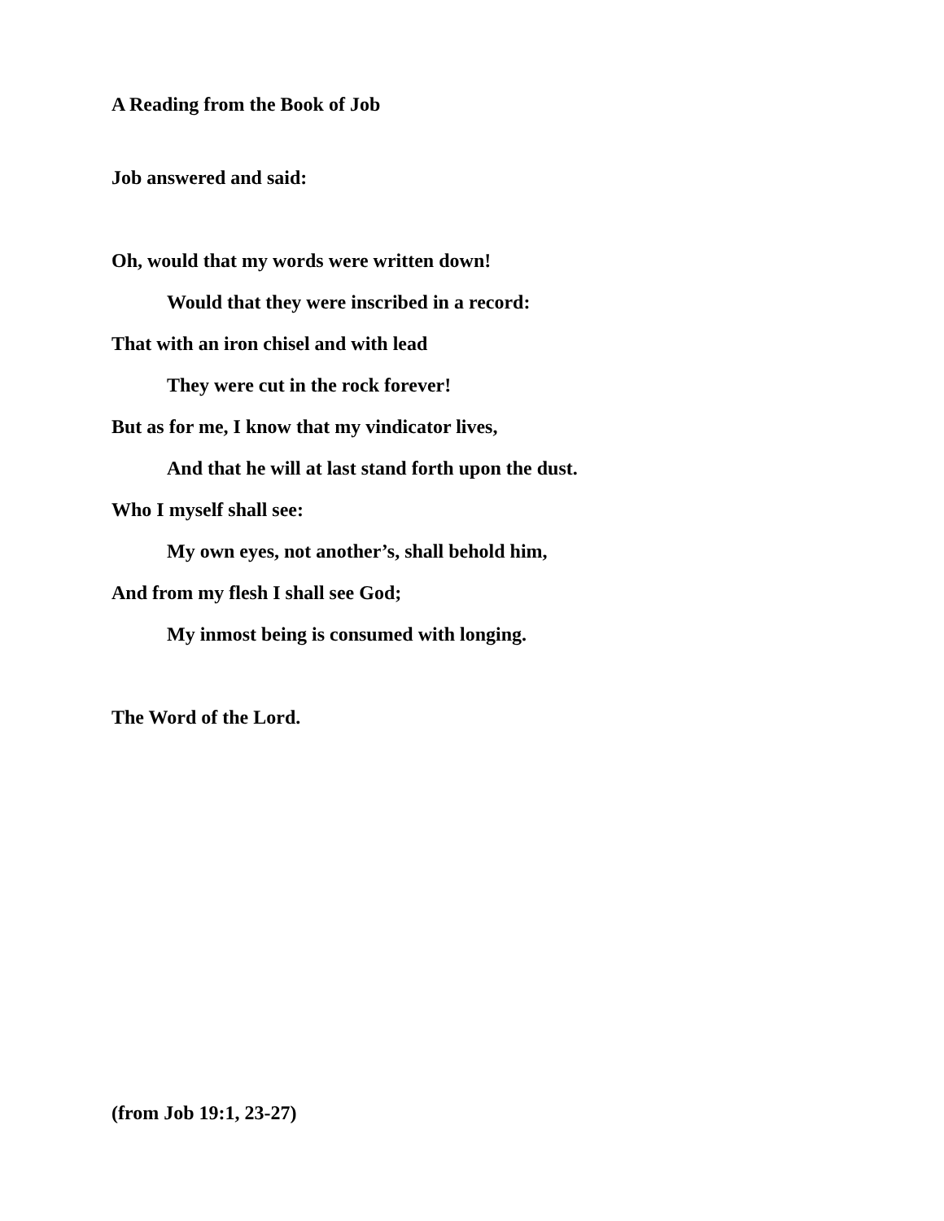A Reading from the Book of Job
Job answered and said:
Oh, would that my words were written down!
Would that they were inscribed in a record:
That with an iron chisel and with lead
They were cut in the rock forever!
But as for me, I know that my vindicator lives,
And that he will at last stand forth upon the dust.
Who I myself shall see:
My own eyes, not another’s, shall behold him,
And from my flesh I shall see God;
My inmost being is consumed with longing.
The Word of the Lord.
(from Job 19:1, 23-27)